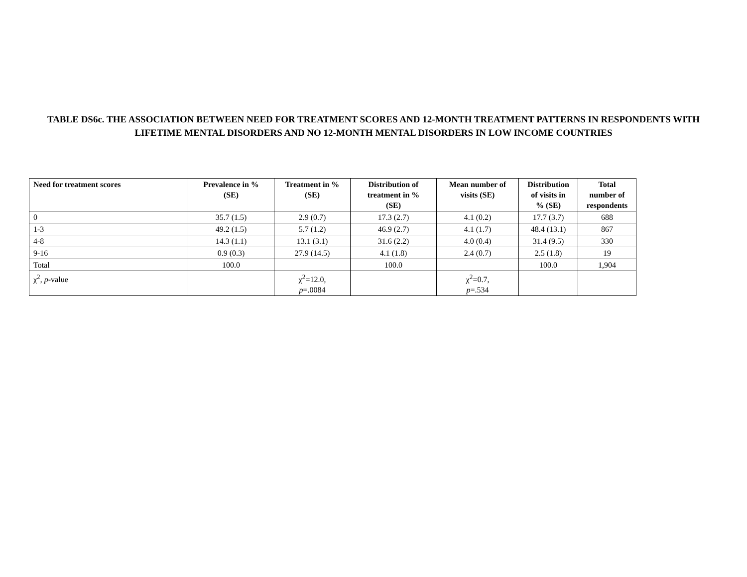TABLE DS6c. THE ASSOCIATION BETWEEN NEED FOR TREATMENT SCORES AND 12-MONTH TREATMENT PATTERNS IN RESPONDENTS WITH LIFETIME MENTAL DISORDERS AND NO 12-MONTH MENTAL DISORDERS IN LOW INCOME COUNTRIES
| Need for treatment scores | Prevalence in % (SE) | Treatment in % (SE) | Distribution of treatment in % (SE) | Mean number of visits (SE) | Distribution of visits in % (SE) | Total number of respondents |
| --- | --- | --- | --- | --- | --- | --- |
| 0 | 35.7 (1.5) | 2.9 (0.7) | 17.3 (2.7) | 4.1 (0.2) | 17.7 (3.7) | 688 |
| 1-3 | 49.2 (1.5) | 5.7 (1.2) | 46.9 (2.7) | 4.1 (1.7) | 48.4 (13.1) | 867 |
| 4-8 | 14.3 (1.1) | 13.1 (3.1) | 31.6 (2.2) | 4.0 (0.4) | 31.4 (9.5) | 330 |
| 9-16 | 0.9 (0.3) | 27.9 (14.5) | 4.1 (1.8) | 2.4 (0.7) | 2.5 (1.8) | 19 |
| Total | 100.0 | | 100.0 | | 100.0 | 1,904 |
| χ<sup>2</sup>, p -value | | χ<sup>2</sup>=12.0, p =.0084 | | χ<sup>2</sup>=0.7, p =.534 | | |